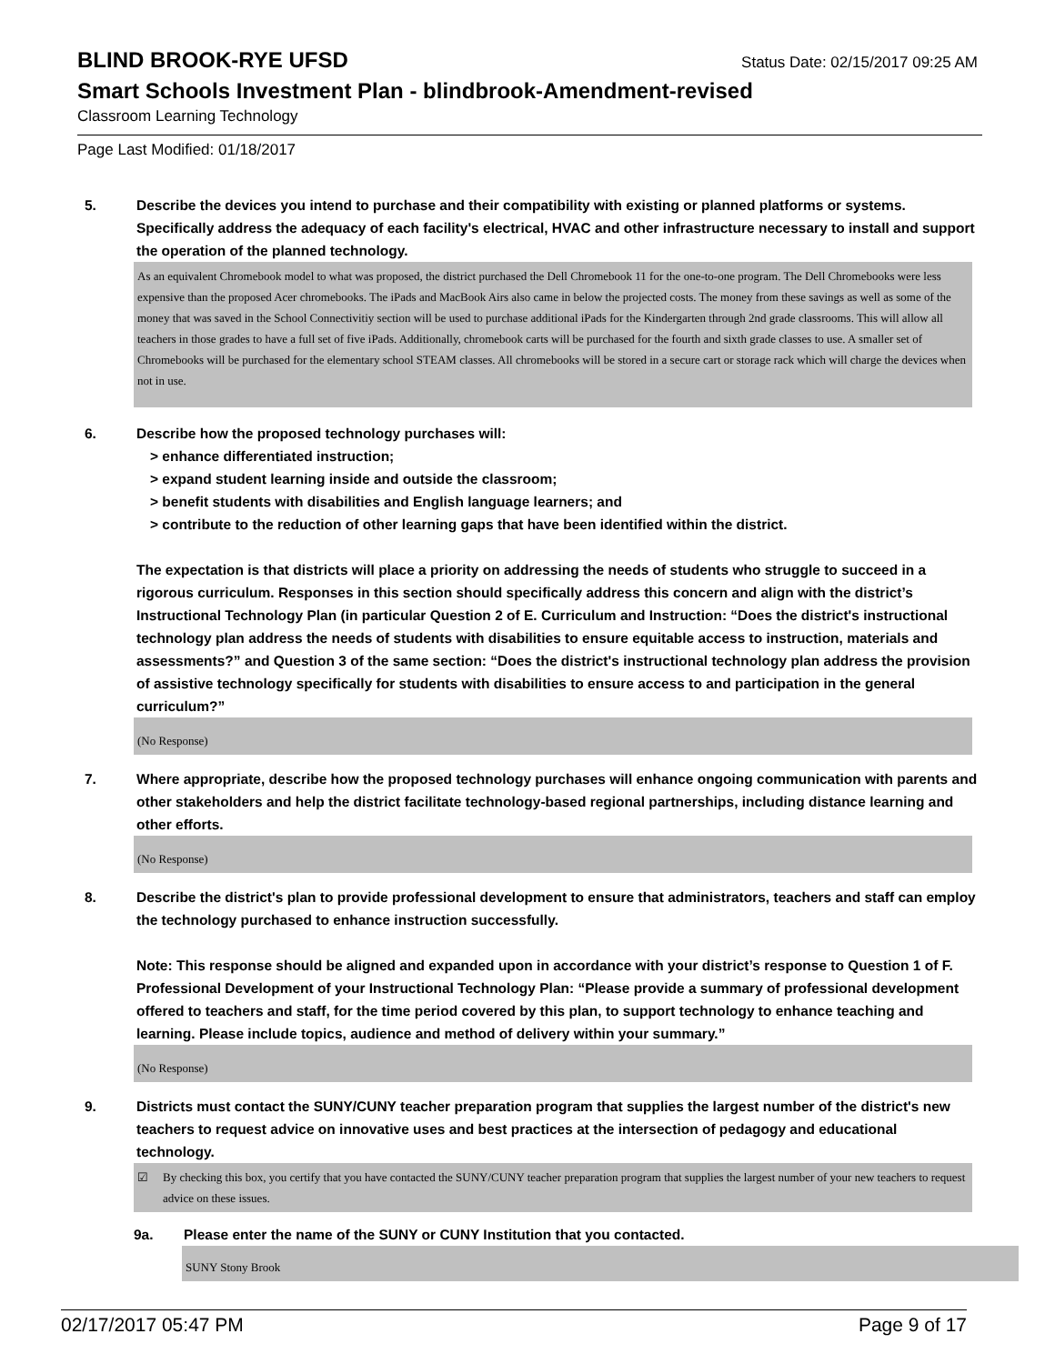BLIND BROOK-RYE UFSD
Status Date: 02/15/2017 09:25 AM
Smart Schools Investment Plan - blindbrook-Amendment-revised
Classroom Learning Technology
Page Last Modified: 01/18/2017
5. Describe the devices you intend to purchase and their compatibility with existing or planned platforms or systems. Specifically address the adequacy of each facility's electrical, HVAC and other infrastructure necessary to install and support the operation of the planned technology.
As an equivalent Chromebook model to what was proposed, the district purchased the Dell Chromebook 11 for the one-to-one program. The Dell Chromebooks were less expensive than the proposed Acer chromebooks. The iPads and MacBook Airs also came in below the projected costs. The money from these savings as well as some of the money that was saved in the School Connectivitiy section will be used to purchase additional iPads for the Kindergarten through 2nd grade classrooms. This will allow all teachers in those grades to have a full set of five iPads. Additionally, chromebook carts will be purchased for the fourth and sixth grade classes to use. A smaller set of Chromebooks will be purchased for the elementary school STEAM classes. All chromebooks will be stored in a secure cart or storage rack which will charge the devices when not in use.
6. Describe how the proposed technology purchases will:
> enhance differentiated instruction;
> expand student learning inside and outside the classroom;
> benefit students with disabilities and English language learners; and
> contribute to the reduction of other learning gaps that have been identified within the district.
The expectation is that districts will place a priority on addressing the needs of students who struggle to succeed in a rigorous curriculum. Responses in this section should specifically address this concern and align with the district’s Instructional Technology Plan (in particular Question 2 of E. Curriculum and Instruction: “Does the district's instructional technology plan address the needs of students with disabilities to ensure equitable access to instruction, materials and assessments?” and Question 3 of the same section: “Does the district's instructional technology plan address the provision of assistive technology specifically for students with disabilities to ensure access to and participation in the general curriculum?”
(No Response)
7. Where appropriate, describe how the proposed technology purchases will enhance ongoing communication with parents and other stakeholders and help the district facilitate technology-based regional partnerships, including distance learning and other efforts.
(No Response)
8. Describe the district's plan to provide professional development to ensure that administrators, teachers and staff can employ the technology purchased to enhance instruction successfully.
Note: This response should be aligned and expanded upon in accordance with your district’s response to Question 1 of F. Professional Development of your Instructional Technology Plan: “Please provide a summary of professional development offered to teachers and staff, for the time period covered by this plan, to support technology to enhance teaching and learning. Please include topics, audience and method of delivery within your summary.”
(No Response)
9. Districts must contact the SUNY/CUNY teacher preparation program that supplies the largest number of the district's new teachers to request advice on innovative uses and best practices at the intersection of pedagogy and educational technology.
☑ By checking this box, you certify that you have contacted the SUNY/CUNY teacher preparation program that supplies the largest number of your new teachers to request advice on these issues.
9a. Please enter the name of the SUNY or CUNY Institution that you contacted.
SUNY Stony Brook
02/17/2017 05:47 PM Page 9 of 17